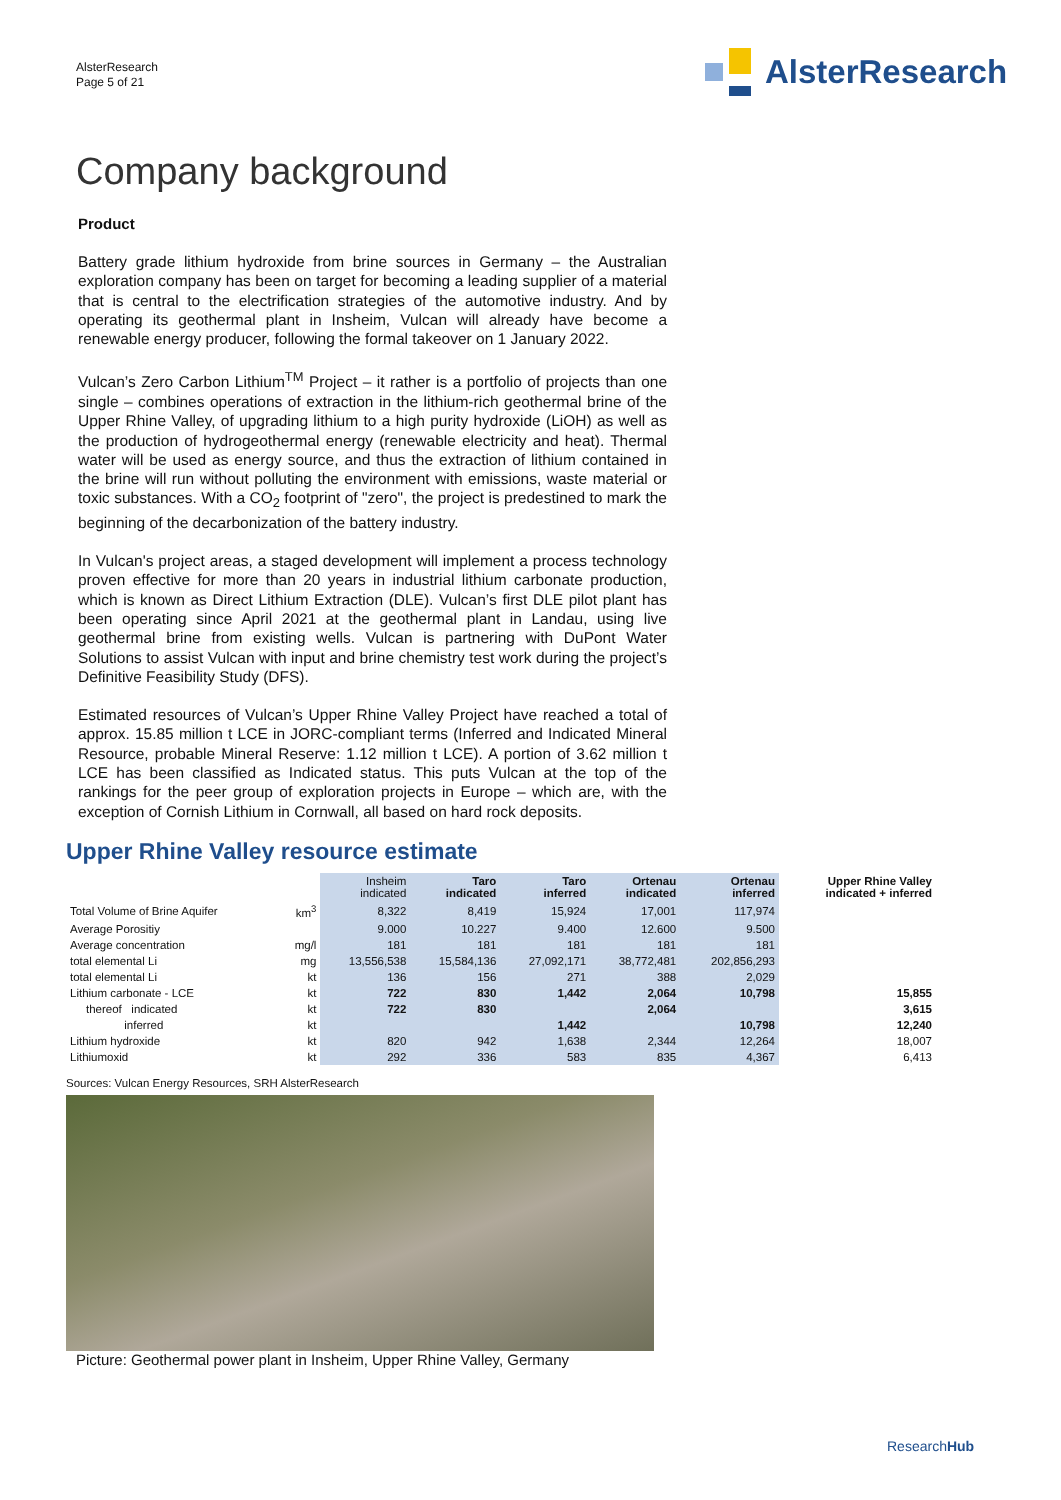AlsterResearch
Page 5 of 21
AlsterResearch
Company background
Product
Battery grade lithium hydroxide from brine sources in Germany – the Australian exploration company has been on target for becoming a leading supplier of a material that is central to the electrification strategies of the automotive industry. And by operating its geothermal plant in Insheim, Vulcan will already have become a renewable energy producer, following the formal takeover on 1 January 2022.
Vulcan’s Zero Carbon Lithium<sup>TM</sup> Project – it rather is a portfolio of projects than one single – combines operations of extraction in the lithium-rich geothermal brine of the Upper Rhine Valley, of upgrading lithium to a high purity hydroxide (LiOH) as well as the production of hydrogeothermal energy (renewable electricity and heat). Thermal water will be used as energy source, and thus the extraction of lithium contained in the brine will run without polluting the environment with emissions, waste material or toxic substances. With a CO<sub>2</sub> footprint of "zero", the project is predestined to mark the beginning of the decarbonization of the battery industry.
In Vulcan's project areas, a staged development will implement a process technology proven effective for more than 20 years in industrial lithium carbonate production, which is known as Direct Lithium Extraction (DLE). Vulcan’s first DLE pilot plant has been operating since April 2021 at the geothermal plant in Landau, using live geothermal brine from existing wells. Vulcan is partnering with DuPont Water Solutions to assist Vulcan with input and brine chemistry test work during the project’s Definitive Feasibility Study (DFS).
Estimated resources of Vulcan’s Upper Rhine Valley Project have reached a total of approx. 15.85 million t LCE in JORC-compliant terms (Inferred and Indicated Mineral Resource, probable Mineral Reserve: 1.12 million t LCE). A portion of 3.62 million t LCE has been classified as Indicated status. This puts Vulcan at the top of the rankings for the peer group of exploration projects in Europe – which are, with the exception of Cornish Lithium in Cornwall, all based on hard rock deposits.
Upper Rhine Valley resource estimate
| | | Insheim indicated | Taro indicated | Taro inferred | Ortenau indicated | Ortenau inferred | Upper Rhine Valley indicated + inferred |
| --- | --- | --- | --- | --- | --- | --- | --- |
| Total Volume of Brine Aquifer | km<sup>3</sup> | 8,322 | 8,419 | 15,924 | 17,001 | 117,974 | |
| Average Porositiy | | 9.000 | 10.227 | 9.400 | 12.600 | 9.500 | |
| Average concentration | mg/l | 181 | 181 | 181 | 181 | 181 | |
| total elemental Li | mg | 13,556,538 | 15,584,136 | 27,092,171 | 38,772,481 | 202,856,293 | |
| total elemental Li | kt | 136 | 156 | 271 | 388 | 2,029 | |
| Lithium carbonate - LCE | kt | 722 | 830 | 1,442 | 2,064 | 10,798 | 15,855 |
| thereof indicated | kt | 722 | 830 | | 2,064 | | 3,615 |
| inferred | kt | | | 1,442 | | 10,798 | 12,240 |
| Lithium hydroxide | kt | 820 | 942 | 1,638 | 2,344 | 12,264 | 18,007 |
| Lithiumoxid | kt | 292 | 336 | 583 | 835 | 4,367 | 6,413 |
Sources: Vulcan Energy Resources, SRH AlsterResearch
Picture: Geothermal power plant in Insheim, Upper Rhine Valley, Germany
ResearchHub